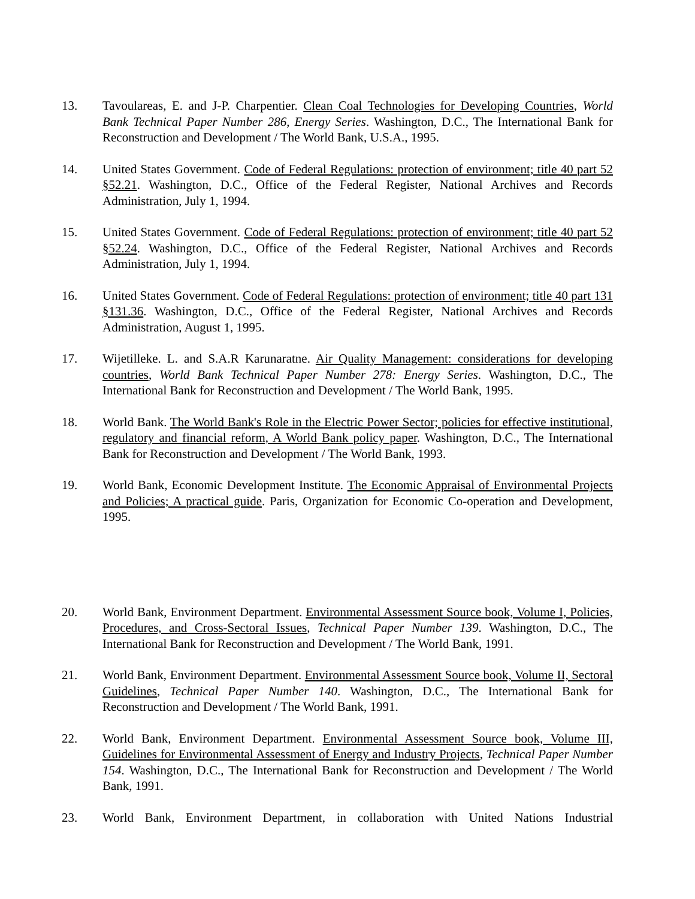13. Tavoulareas, E. and J-P. Charpentier. Clean Coal Technologies for Developing Countries, World Bank Technical Paper Number 286, Energy Series. Washington, D.C., The International Bank for Reconstruction and Development / The World Bank, U.S.A., 1995.
14. United States Government. Code of Federal Regulations: protection of environment; title 40 part 52 §52.21. Washington, D.C., Office of the Federal Register, National Archives and Records Administration, July 1, 1994.
15. United States Government. Code of Federal Regulations: protection of environment; title 40 part 52 §52.24. Washington, D.C., Office of the Federal Register, National Archives and Records Administration, July 1, 1994.
16. United States Government. Code of Federal Regulations: protection of environment; title 40 part 131 §131.36. Washington, D.C., Office of the Federal Register, National Archives and Records Administration, August 1, 1995.
17. Wijetilleke. L. and S.A.R Karunaratne. Air Quality Management: considerations for developing countries, World Bank Technical Paper Number 278: Energy Series. Washington, D.C., The International Bank for Reconstruction and Development / The World Bank, 1995.
18. World Bank. The World Bank's Role in the Electric Power Sector; policies for effective institutional, regulatory and financial reform, A World Bank policy paper. Washington, D.C., The International Bank for Reconstruction and Development / The World Bank, 1993.
19. World Bank, Economic Development Institute. The Economic Appraisal of Environmental Projects and Policies; A practical guide. Paris, Organization for Economic Co-operation and Development, 1995.
20. World Bank, Environment Department. Environmental Assessment Source book, Volume I, Policies, Procedures, and Cross-Sectoral Issues, Technical Paper Number 139. Washington, D.C., The International Bank for Reconstruction and Development / The World Bank, 1991.
21. World Bank, Environment Department. Environmental Assessment Source book, Volume II, Sectoral Guidelines, Technical Paper Number 140. Washington, D.C., The International Bank for Reconstruction and Development / The World Bank, 1991.
22. World Bank, Environment Department. Environmental Assessment Source book, Volume III, Guidelines for Environmental Assessment of Energy and Industry Projects, Technical Paper Number 154. Washington, D.C., The International Bank for Reconstruction and Development / The World Bank, 1991.
23. World Bank, Environment Department, in collaboration with United Nations Industrial